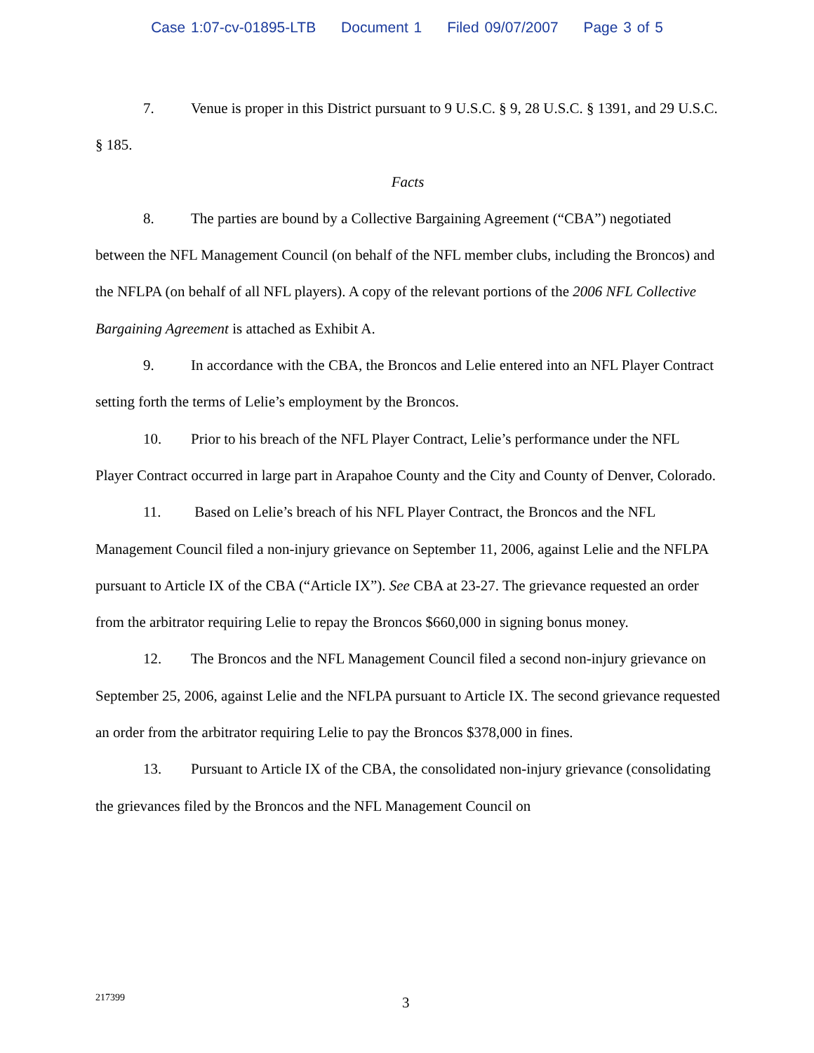Case 1:07-cv-01895-LTB Document 1 Filed 09/07/2007 Page 3 of 5
7. Venue is proper in this District pursuant to 9 U.S.C. § 9, 28 U.S.C. § 1391, and 29 U.S.C. § 185.
Facts
8. The parties are bound by a Collective Bargaining Agreement (“CBA”) negotiated between the NFL Management Council (on behalf of the NFL member clubs, including the Broncos) and the NFLPA (on behalf of all NFL players). A copy of the relevant portions of the 2006 NFL Collective Bargaining Agreement is attached as Exhibit A.
9. In accordance with the CBA, the Broncos and Lelie entered into an NFL Player Contract setting forth the terms of Lelie’s employment by the Broncos.
10. Prior to his breach of the NFL Player Contract, Lelie’s performance under the NFL Player Contract occurred in large part in Arapahoe County and the City and County of Denver, Colorado.
11. Based on Lelie’s breach of his NFL Player Contract, the Broncos and the NFL Management Council filed a non-injury grievance on September 11, 2006, against Lelie and the NFLPA pursuant to Article IX of the CBA (“Article IX”). See CBA at 23-27. The grievance requested an order from the arbitrator requiring Lelie to repay the Broncos $660,000 in signing bonus money.
12. The Broncos and the NFL Management Council filed a second non-injury grievance on September 25, 2006, against Lelie and the NFLPA pursuant to Article IX. The second grievance requested an order from the arbitrator requiring Lelie to pay the Broncos $378,000 in fines.
13. Pursuant to Article IX of the CBA, the consolidated non-injury grievance (consolidating the grievances filed by the Broncos and the NFL Management Council on
217399 3